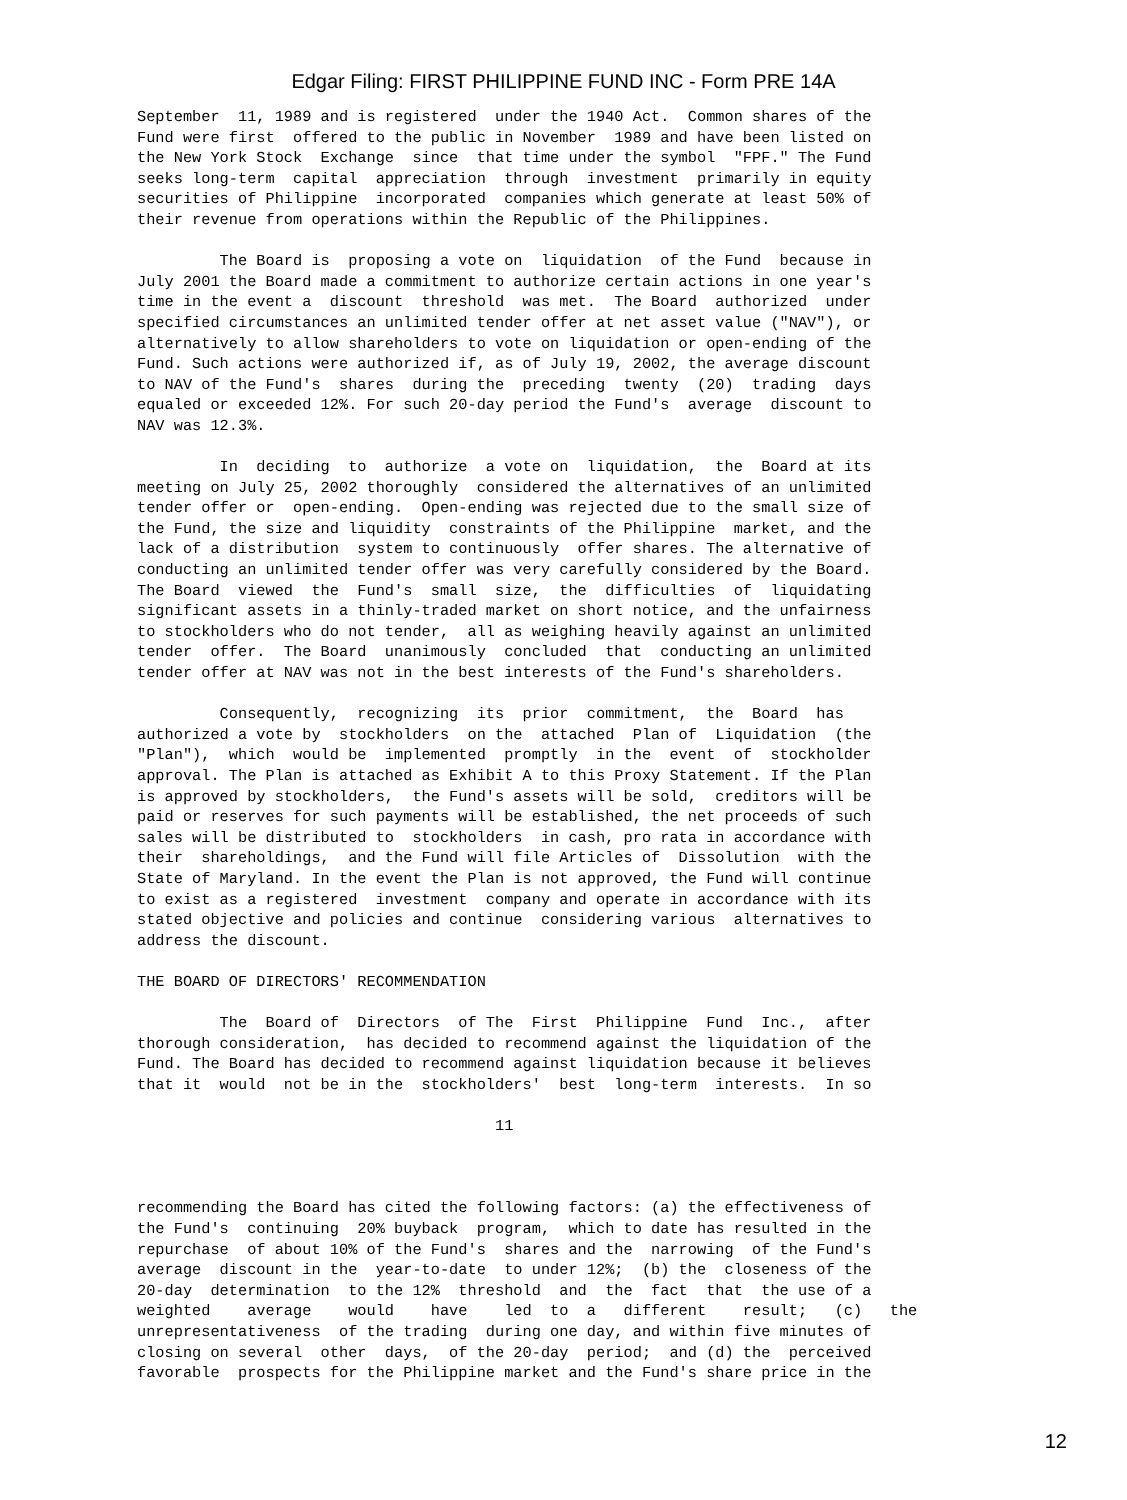Edgar Filing: FIRST PHILIPPINE FUND INC - Form PRE 14A
September  11, 1989 and is registered  under the 1940 Act.  Common shares of the
Fund were first  offered to the public in November  1989 and have been listed on
the New York Stock  Exchange  since  that time under the symbol  "FPF." The Fund
seeks long-term  capital  appreciation  through  investment  primarily in equity
securities of Philippine  incorporated  companies which generate at least 50% of
their revenue from operations within the Republic of the Philippines.

         The Board is  proposing a vote on  liquidation  of the Fund  because in
July 2001 the Board made a commitment to authorize certain actions in one year's
time in the event a  discount  threshold  was met.  The Board  authorized  under
specified circumstances an unlimited tender offer at net asset value ("NAV"), or
alternatively to allow shareholders to vote on liquidation or open-ending of the
Fund. Such actions were authorized if, as of July 19, 2002, the average discount
to NAV of the Fund's  shares  during the  preceding  twenty  (20)  trading  days
equaled or exceeded 12%. For such 20-day period the Fund's  average  discount to
NAV was 12.3%.

         In  deciding  to  authorize  a vote on  liquidation,  the  Board at its
meeting on July 25, 2002 thoroughly  considered the alternatives of an unlimited
tender offer or  open-ending.  Open-ending was rejected due to the small size of
the Fund, the size and liquidity  constraints of the Philippine  market, and the
lack of a distribution  system to continuously  offer shares. The alternative of
conducting an unlimited tender offer was very carefully considered by the Board.
The Board  viewed  the  Fund's  small  size,  the  difficulties  of  liquidating
significant assets in a thinly-traded market on short notice, and the unfairness
to stockholders who do not tender,  all as weighing heavily against an unlimited
tender  offer.  The Board  unanimously  concluded  that  conducting an unlimited
tender offer at NAV was not in the best interests of the Fund's shareholders.

         Consequently,  recognizing  its  prior  commitment,  the  Board  has
authorized a vote by  stockholders  on the  attached  Plan of  Liquidation  (the
"Plan"),  which  would be  implemented  promptly  in the  event  of  stockholder
approval. The Plan is attached as Exhibit A to this Proxy Statement. If the Plan
is approved by stockholders,  the Fund's assets will be sold,  creditors will be
paid or reserves for such payments will be established, the net proceeds of such
sales will be distributed to  stockholders  in cash, pro rata in accordance with
their  shareholdings,  and the Fund will file Articles of  Dissolution  with the
State of Maryland. In the event the Plan is not approved, the Fund will continue
to exist as a registered  investment  company and operate in accordance with its
stated objective and policies and continue  considering various  alternatives to
address the discount.

THE BOARD OF DIRECTORS' RECOMMENDATION

         The  Board of  Directors  of The  First  Philippine  Fund  Inc.,  after
thorough consideration,  has decided to recommend against the liquidation of the
Fund. The Board has decided to recommend against liquidation because it believes
that it  would  not be in the  stockholders'  best  long-term  interests.  In so

                                       11



recommending the Board has cited the following factors: (a) the effectiveness of
the Fund's  continuing  20% buyback  program,  which to date has resulted in the
repurchase  of about 10% of the Fund's  shares and the  narrowing  of the Fund's
average  discount in the  year-to-date  to under 12%;  (b) the  closeness of the
20-day  determination  to the 12%  threshold  and  the  fact  that  the use of a
weighted    average    would    have    led  to  a   different    result;   (c)   the
unrepresentativeness  of the trading  during one day, and within five minutes of
closing on several  other  days,  of the 20-day  period;  and (d) the  perceived
favorable  prospects for the Philippine market and the Fund's share price in the
12